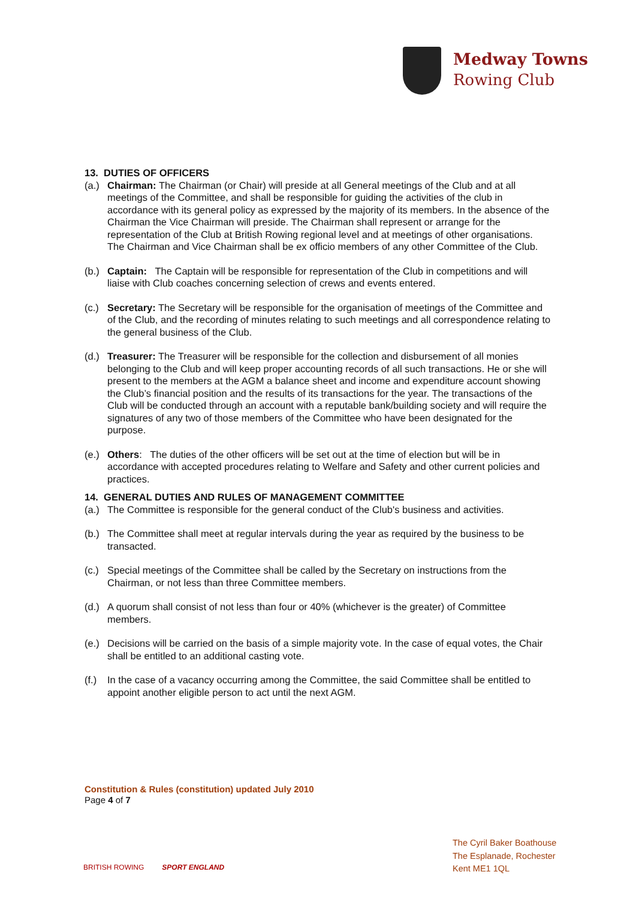Medway Towns
Rowing Club
13. DUTIES OF OFFICERS
(a.)
Chairman: The Chairman (or Chair) will preside at all General meetings of the Club and at all meetings of the Committee, and shall be responsible for guiding the activities of the club in accordance with its general policy as expressed by the majority of its members. In the absence of the Chairman the Vice Chairman will preside. The Chairman shall represent or arrange for the representation of the Club at British Rowing regional level and at meetings of other organisations. The Chairman and Vice Chairman shall be ex officio members of any other Committee of the Club.
(b.)
Captain: The Captain will be responsible for representation of the Club in competitions and will liaise with Club coaches concerning selection of crews and events entered.
(c.)
Secretary: The Secretary will be responsible for the organisation of meetings of the Committee and of the Club, and the recording of minutes relating to such meetings and all correspondence relating to the general business of the Club.
(d.)
Treasurer: The Treasurer will be responsible for the collection and disbursement of all monies belonging to the Club and will keep proper accounting records of all such transactions. He or she will present to the members at the AGM a balance sheet and income and expenditure account showing the Club’s financial position and the results of its transactions for the year. The transactions of the Club will be conducted through an account with a reputable bank/building society and will require the signatures of any two of those members of the Committee who have been designated for the purpose.
(e.)
Others: The duties of the other officers will be set out at the time of election but will be in accordance with accepted procedures relating to Welfare and Safety and other current policies and practices.
14. GENERAL DUTIES AND RULES OF MANAGEMENT COMMITTEE
(a.)
The Committee is responsible for the general conduct of the Club's business and activities.
(b.)
The Committee shall meet at regular intervals during the year as required by the business to be transacted.
(c.)
Special meetings of the Committee shall be called by the Secretary on instructions from the Chairman, or not less than three Committee members.
(d.)
A quorum shall consist of not less than four or 40% (whichever is the greater) of Committee members.
(e.)
Decisions will be carried on the basis of a simple majority vote. In the case of equal votes, the Chair shall be entitled to an additional casting vote.
(f.)
In the case of a vacancy occurring among the Committee, the said Committee shall be entitled to appoint another eligible person to act until the next AGM.
Constitution & Rules (constitution) updated July 2010
Page 4 of 7
BRITISH ROWING SPORT ENGLAND
The Cyril Baker Boathouse
The Esplanade, Rochester
Kent ME1 1QL